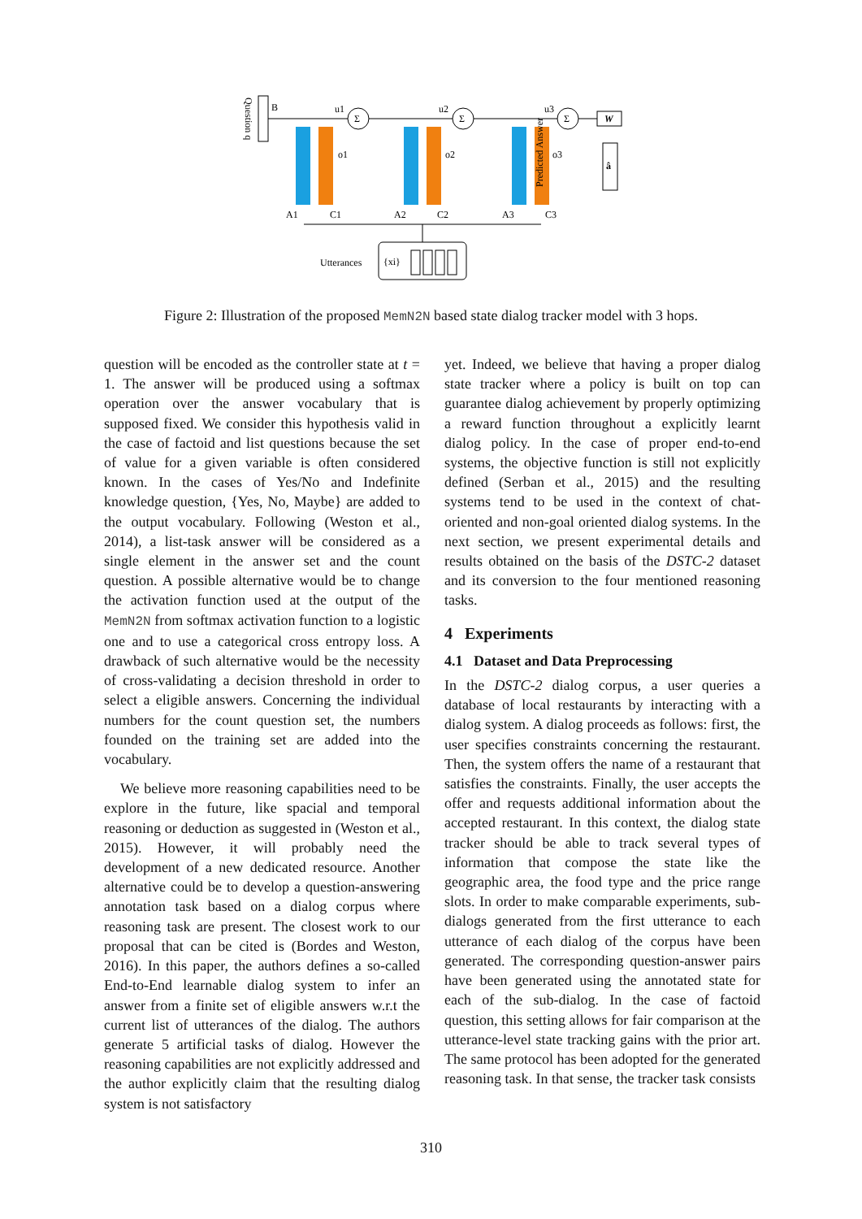Question q
B
Σ
Σ
Σ
u1
u2
u3
o1
o2
o3
W
â
Predicted Answer
A1
C1
A2
C2
A3
C3
Utterances
{xi}
Figure 2: Illustration of the proposed MemN2N based state dialog tracker model with 3 hops.
question will be encoded as the controller state at t = 1. The answer will be produced using a softmax operation over the answer vocabulary that is supposed fixed. We consider this hypothesis valid in the case of factoid and list questions because the set of value for a given variable is often considered known. In the cases of Yes/No and Indefinite knowledge question, {Yes, No, Maybe} are added to the output vocabulary. Following (Weston et al., 2014), a list-task answer will be considered as a single element in the answer set and the count question. A possible alternative would be to change the activation function used at the output of the MemN2N from softmax activation function to a logistic one and to use a categorical cross entropy loss. A drawback of such alternative would be the necessity of cross-validating a decision threshold in order to select a eligible answers. Concerning the individual numbers for the count question set, the numbers founded on the training set are added into the vocabulary.
We believe more reasoning capabilities need to be explore in the future, like spacial and temporal reasoning or deduction as suggested in (Weston et al., 2015). However, it will probably need the development of a new dedicated resource. Another alternative could be to develop a question-answering annotation task based on a dialog corpus where reasoning task are present. The closest work to our proposal that can be cited is (Bordes and Weston, 2016). In this paper, the authors defines a so-called End-to-End learnable dialog system to infer an answer from a finite set of eligible answers w.r.t the current list of utterances of the dialog. The authors generate 5 artificial tasks of dialog. However the reasoning capabilities are not explicitly addressed and the author explicitly claim that the resulting dialog system is not satisfactory
yet. Indeed, we believe that having a proper dialog state tracker where a policy is built on top can guarantee dialog achievement by properly optimizing a reward function throughout a explicitly learnt dialog policy. In the case of proper end-to-end systems, the objective function is still not explicitly defined (Serban et al., 2015) and the resulting systems tend to be used in the context of chat-oriented and non-goal oriented dialog systems. In the next section, we present experimental details and results obtained on the basis of the DSTC-2 dataset and its conversion to the four mentioned reasoning tasks.
4 Experiments
4.1 Dataset and Data Preprocessing
In the DSTC-2 dialog corpus, a user queries a database of local restaurants by interacting with a dialog system. A dialog proceeds as follows: first, the user specifies constraints concerning the restaurant. Then, the system offers the name of a restaurant that satisfies the constraints. Finally, the user accepts the offer and requests additional information about the accepted restaurant. In this context, the dialog state tracker should be able to track several types of information that compose the state like the geographic area, the food type and the price range slots. In order to make comparable experiments, sub-dialogs generated from the first utterance to each utterance of each dialog of the corpus have been generated. The corresponding question-answer pairs have been generated using the annotated state for each of the sub-dialog. In the case of factoid question, this setting allows for fair comparison at the utterance-level state tracking gains with the prior art. The same protocol has been adopted for the generated reasoning task. In that sense, the tracker task consists
310